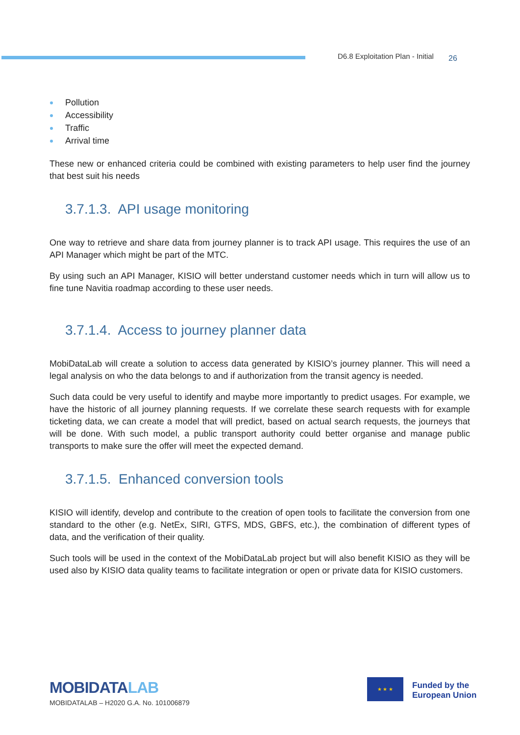D6.8 Exploitation Plan - Initial 26
Pollution
Accessibility
Traffic
Arrival time
These new or enhanced criteria could be combined with existing parameters to help user find the journey that best suit his needs
3.7.1.3. API usage monitoring
One way to retrieve and share data from journey planner is to track API usage. This requires the use of an API Manager which might be part of the MTC.
By using such an API Manager, KISIO will better understand customer needs which in turn will allow us to fine tune Navitia roadmap according to these user needs.
3.7.1.4. Access to journey planner data
MobiDataLab will create a solution to access data generated by KISIO’s journey planner. This will need a legal analysis on who the data belongs to and if authorization from the transit agency is needed.
Such data could be very useful to identify and maybe more importantly to predict usages. For example, we have the historic of all journey planning requests. If we correlate these search requests with for example ticketing data, we can create a model that will predict, based on actual search requests, the journeys that will be done. With such model, a public transport authority could better organise and manage public transports to make sure the offer will meet the expected demand.
3.7.1.5. Enhanced conversion tools
KISIO will identify, develop and contribute to the creation of open tools to facilitate the conversion from one standard to the other (e.g. NetEx, SIRI, GTFS, MDS, GBFS, etc.), the combination of different types of data, and the verification of their quality.
Such tools will be used in the context of the MobiDataLab project but will also benefit KISIO as they will be used also by KISIO data quality teams to facilitate integration or open or private data for KISIO customers.
MOBIDATALAB
MOBIDATALAB – H2020 G.A. No. 101006879
★ ★ ★
Funded by the
European Union